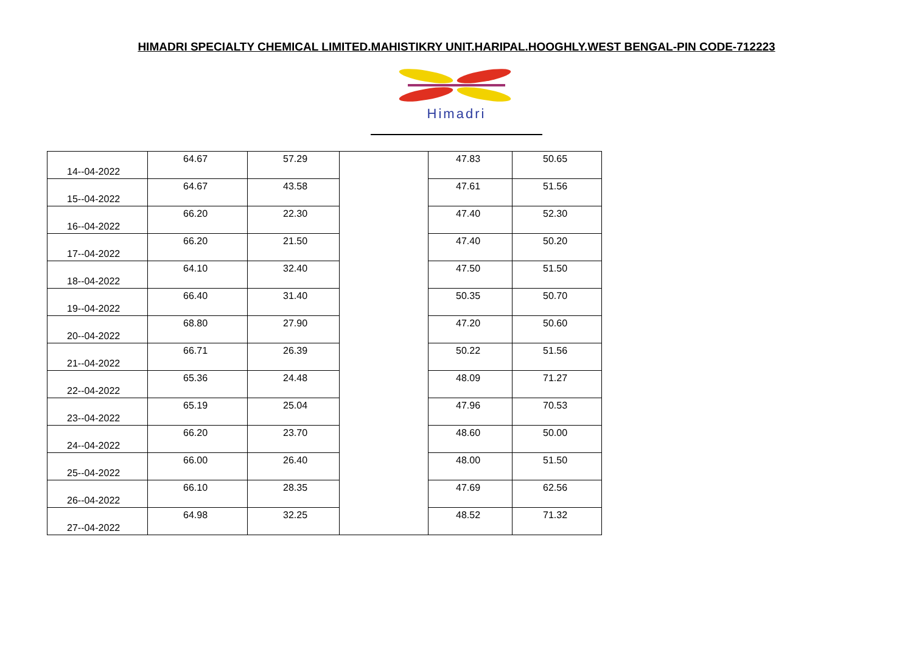HIMADRI SPECIALTY CHEMICAL LIMITED.MAHISTIKRY UNIT.HARIPAL.HOOGHLY.WEST BENGAL-PIN CODE-712223
Himadri
| 14--04-2022 | 64.67 | 57.29 | | 47.83 | 50.65 |
| 15--04-2022 | 64.67 | 43.58 | | 47.61 | 51.56 |
| 16--04-2022 | 66.20 | 22.30 | | 47.40 | 52.30 |
| 17--04-2022 | 66.20 | 21.50 | | 47.40 | 50.20 |
| 18--04-2022 | 64.10 | 32.40 | | 47.50 | 51.50 |
| 19--04-2022 | 66.40 | 31.40 | | 50.35 | 50.70 |
| 20--04-2022 | 68.80 | 27.90 | | 47.20 | 50.60 |
| 21--04-2022 | 66.71 | 26.39 | | 50.22 | 51.56 |
| 22--04-2022 | 65.36 | 24.48 | | 48.09 | 71.27 |
| 23--04-2022 | 65.19 | 25.04 | | 47.96 | 70.53 |
| 24--04-2022 | 66.20 | 23.70 | | 48.60 | 50.00 |
| 25--04-2022 | 66.00 | 26.40 | | 48.00 | 51.50 |
| 26--04-2022 | 66.10 | 28.35 | | 47.69 | 62.56 |
| 27--04-2022 | 64.98 | 32.25 | | 48.52 | 71.32 |